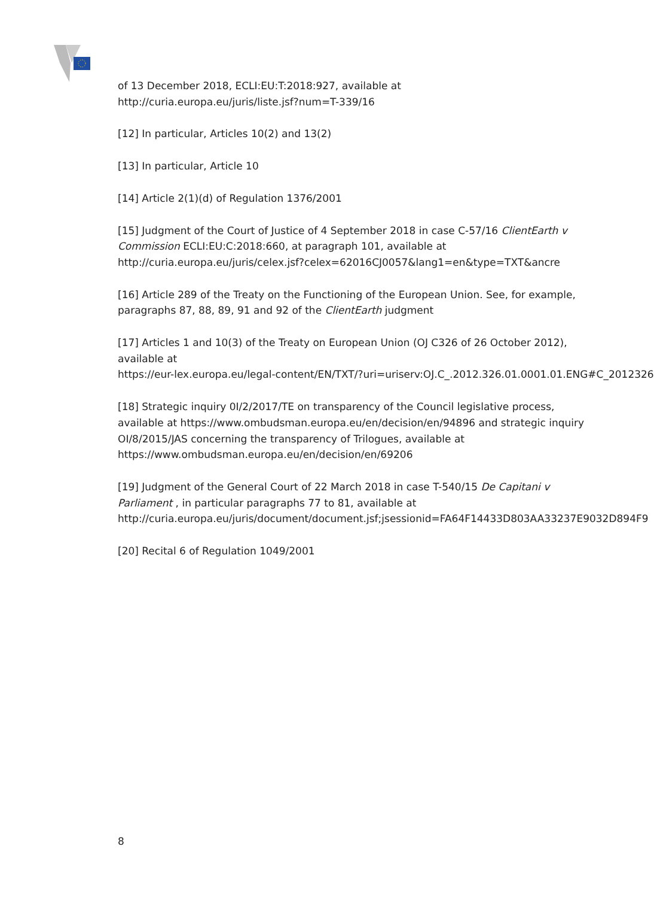of 13 December 2018, ECLI:EU:T:2018:927, available at
http://curia.europa.eu/juris/liste.jsf?num=T-339/16
[12] In particular, Articles 10(2) and 13(2)
[13] In particular, Article 10
[14] Article 2(1)(d) of Regulation 1376/2001
[15] Judgment of the Court of Justice of 4 September 2018 in case C-57/16 ClientEarth v
Commission ECLI:EU:C:2018:660, at paragraph 101, available at
http://curia.europa.eu/juris/celex.jsf?celex=62016CJ0057&lang1=en&type=TXT&ancre
[16] Article 289 of the Treaty on the Functioning of the European Union. See, for example,
paragraphs 87, 88, 89, 91 and 92 of the ClientEarth judgment
[17] Articles 1 and 10(3) of the Treaty on European Union (OJ C326 of 26 October 2012),
available at
https://eur-lex.europa.eu/legal-content/EN/TXT/?uri=uriserv:OJ.C_.2012.326.01.0001.01.ENG#C_2012326
[18] Strategic inquiry 0I/2/2017/TE on transparency of the Council legislative process,
available at https://www.ombudsman.europa.eu/en/decision/en/94896 and strategic inquiry
OI/8/2015/JAS concerning the transparency of Trilogues, available at
https://www.ombudsman.europa.eu/en/decision/en/69206
[19] Judgment of the General Court of 22 March 2018 in case T-540/15 De Capitani v
Parliament , in particular paragraphs 77 to 81, available at
http://curia.europa.eu/juris/document/document.jsf;jsessionid=FA64F14433D803AA33237E9032D894F9
[20] Recital 6 of Regulation 1049/2001
8